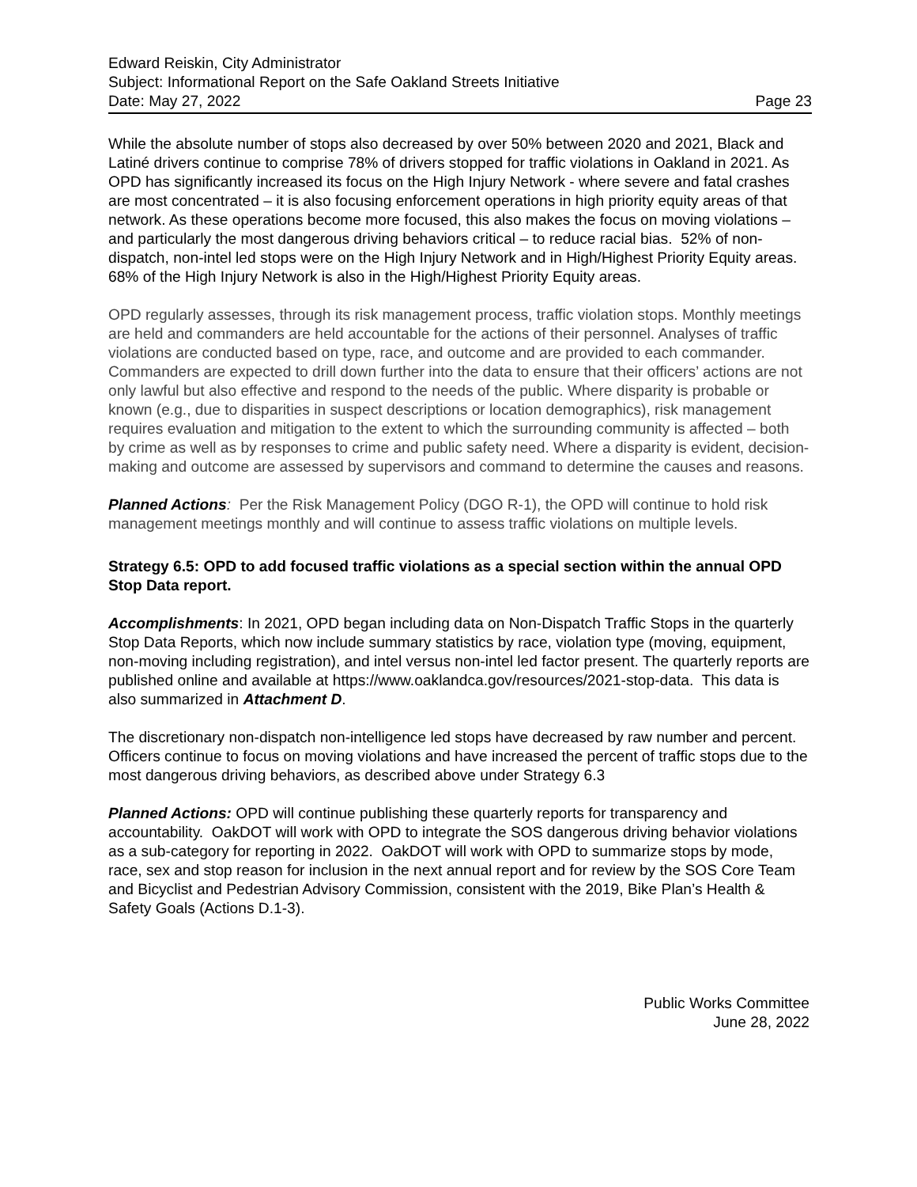Edward Reiskin, City Administrator
Subject: Informational Report on the Safe Oakland Streets Initiative
Date: May 27, 2022 Page 23
While the absolute number of stops also decreased by over 50% between 2020 and 2021, Black and Latiné drivers continue to comprise 78% of drivers stopped for traffic violations in Oakland in 2021. As OPD has significantly increased its focus on the High Injury Network - where severe and fatal crashes are most concentrated – it is also focusing enforcement operations in high priority equity areas of that network. As these operations become more focused, this also makes the focus on moving violations – and particularly the most dangerous driving behaviors critical – to reduce racial bias. 52% of non-dispatch, non-intel led stops were on the High Injury Network and in High/Highest Priority Equity areas. 68% of the High Injury Network is also in the High/Highest Priority Equity areas.
OPD regularly assesses, through its risk management process, traffic violation stops. Monthly meetings are held and commanders are held accountable for the actions of their personnel. Analyses of traffic violations are conducted based on type, race, and outcome and are provided to each commander. Commanders are expected to drill down further into the data to ensure that their officers’ actions are not only lawful but also effective and respond to the needs of the public. Where disparity is probable or known (e.g., due to disparities in suspect descriptions or location demographics), risk management requires evaluation and mitigation to the extent to which the surrounding community is affected – both by crime as well as by responses to crime and public safety need. Where a disparity is evident, decision-making and outcome are assessed by supervisors and command to determine the causes and reasons.
Planned Actions: Per the Risk Management Policy (DGO R-1), the OPD will continue to hold risk management meetings monthly and will continue to assess traffic violations on multiple levels.
Strategy 6.5: OPD to add focused traffic violations as a special section within the annual OPD Stop Data report.
Accomplishments: In 2021, OPD began including data on Non-Dispatch Traffic Stops in the quarterly Stop Data Reports, which now include summary statistics by race, violation type (moving, equipment, non-moving including registration), and intel versus non-intel led factor present. The quarterly reports are published online and available at https://www.oaklandca.gov/resources/2021-stop-data. This data is also summarized in Attachment D.
The discretionary non-dispatch non-intelligence led stops have decreased by raw number and percent. Officers continue to focus on moving violations and have increased the percent of traffic stops due to the most dangerous driving behaviors, as described above under Strategy 6.3
Planned Actions: OPD will continue publishing these quarterly reports for transparency and accountability. OakDOT will work with OPD to integrate the SOS dangerous driving behavior violations as a sub-category for reporting in 2022. OakDOT will work with OPD to summarize stops by mode, race, sex and stop reason for inclusion in the next annual report and for review by the SOS Core Team and Bicyclist and Pedestrian Advisory Commission, consistent with the 2019, Bike Plan’s Health & Safety Goals (Actions D.1-3).
Public Works Committee
June 28, 2022